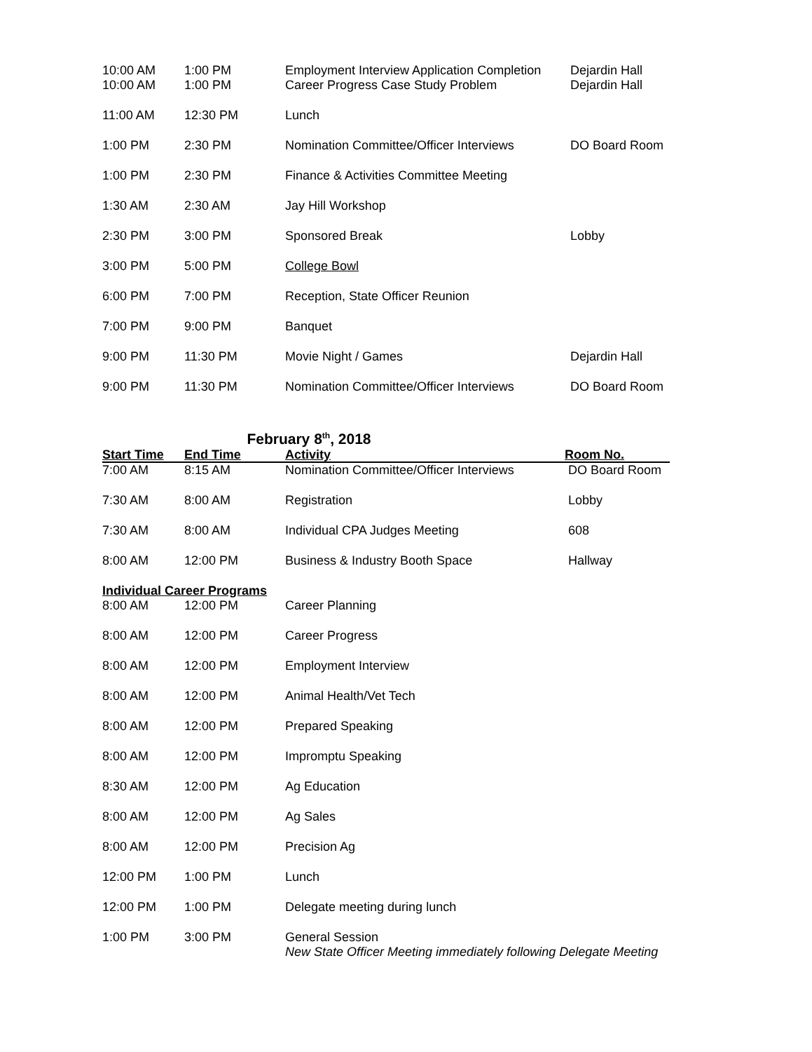| 10:00 AM | 1:00 PM | Employment Interview Application Completion | Dejardin Hall |
| 10:00 AM | 1:00 PM | Career Progress Case Study Problem | Dejardin Hall |
| 11:00 AM | 12:30 PM | Lunch | |
| 1:00 PM | 2:30 PM | Nomination Committee/Officer Interviews | DO Board Room |
| 1:00 PM | 2:30 PM | Finance & Activities Committee Meeting | |
| 1:30 AM | 2:30 AM | Jay Hill Workshop | |
| 2:30 PM | 3:00 PM | Sponsored Break | Lobby |
| 3:00 PM | 5:00 PM | College Bowl | |
| 6:00 PM | 7:00 PM | Reception, State Officer Reunion | |
| 7:00 PM | 9:00 PM | Banquet | |
| 9:00 PM | 11:30 PM | Movie Night / Games | Dejardin Hall |
| 9:00 PM | 11:30 PM | Nomination Committee/Officer Interviews | DO Board Room |
February 8<sup>th</sup>, 2018
| Start Time | End Time | Activity | Room No. |
| --- | --- | --- | --- |
| 7:00 AM | 8:15 AM | Nomination Committee/Officer Interviews | DO Board Room |
| 7:30 AM | 8:00 AM | Registration | Lobby |
| 7:30 AM | 8:00 AM | Individual CPA Judges Meeting | 608 |
| 8:00 AM | 12:00 PM | Business & Industry Booth Space | Hallway |
| Individual Career Programs | | | |
| 8:00 AM | 12:00 PM | Career Planning | |
| 8:00 AM | 12:00 PM | Career Progress | |
| 8:00 AM | 12:00 PM | Employment Interview | |
| 8:00 AM | 12:00 PM | Animal Health/Vet Tech | |
| 8:00 AM | 12:00 PM | Prepared Speaking | |
| 8:00 AM | 12:00 PM | Impromptu Speaking | |
| 8:30 AM | 12:00 PM | Ag Education | |
| 8:00 AM | 12:00 PM | Ag Sales | |
| 8:00 AM | 12:00 PM | Precision Ag | |
| 12:00 PM | 1:00 PM | Lunch | |
| 12:00 PM | 1:00 PM | Delegate meeting during lunch | |
| 1:00 PM | 3:00 PM | General Session New State Officer Meeting immediately following Delegate Meeting | |